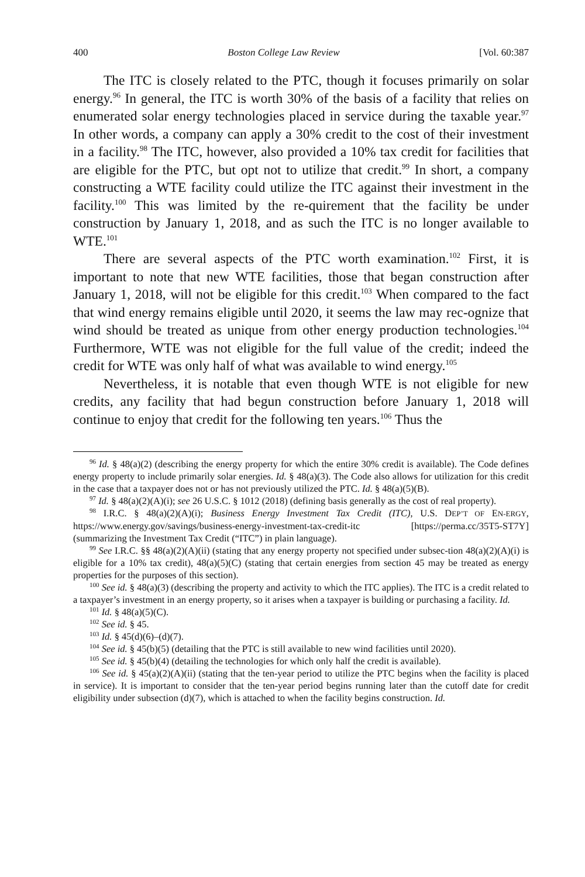400 Boston College Law Review [Vol. 60:387
The ITC is closely related to the PTC, though it focuses primarily on solar energy.<sup>96</sup> In general, the ITC is worth 30% of the basis of a facility that relies on enumerated solar energy technologies placed in service during the taxable year.<sup>97</sup> In other words, a company can apply a 30% credit to the cost of their investment in a facility.<sup>98</sup> The ITC, however, also provided a 10% tax credit for facilities that are eligible for the PTC, but opt not to utilize that credit.<sup>99</sup> In short, a company constructing a WTE facility could utilize the ITC against their investment in the facility.<sup>100</sup> This was limited by the re-quirement that the facility be under construction by January 1, 2018, and as such the ITC is no longer available to WTE.<sup>101</sup>
There are several aspects of the PTC worth examination.<sup>102</sup> First, it is important to note that new WTE facilities, those that began construction after January 1, 2018, will not be eligible for this credit.<sup>103</sup> When compared to the fact that wind energy remains eligible until 2020, it seems the law may rec-ognize that wind should be treated as unique from other energy production technologies.<sup>104</sup> Furthermore, WTE was not eligible for the full value of the credit; indeed the credit for WTE was only half of what was available to wind energy.<sup>105</sup>
Nevertheless, it is notable that even though WTE is not eligible for new credits, any facility that had begun construction before January 1, 2018 will continue to enjoy that credit for the following ten years.<sup>106</sup> Thus the
<sup>96</sup> Id. § 48(a)(2) (describing the energy property for which the entire 30% credit is available). The Code defines energy property to include primarily solar energies. Id. § 48(a)(3). The Code also allows for utilization for this credit in the case that a taxpayer does not or has not previously utilized the PTC. Id. § 48(a)(5)(B).
<sup>97</sup> Id. § 48(a)(2)(A)(i); see 26 U.S.C. § 1012 (2018) (defining basis generally as the cost of real property).
<sup>98</sup> I.R.C. § 48(a)(2)(A)(i); Business Energy Investment Tax Credit (ITC), U.S. DEP’T OF EN-ERGY, https://www.energy.gov/savings/business-energy-investment-tax-credit-itc [https://perma.cc/35T5-ST7Y] (summarizing the Investment Tax Credit (“ITC”) in plain language).
<sup>99</sup> See I.R.C. §§ 48(a)(2)(A)(ii) (stating that any energy property not specified under subsec-tion 48(a)(2)(A)(i) is eligible for a 10% tax credit), 48(a)(5)(C) (stating that certain energies from section 45 may be treated as energy properties for the purposes of this section).
<sup>100</sup> See id. § 48(a)(3) (describing the property and activity to which the ITC applies). The ITC is a credit related to a taxpayer’s investment in an energy property, so it arises when a taxpayer is building or purchasing a facility. Id.
<sup>101</sup> Id. § 48(a)(5)(C).
<sup>102</sup> See id. § 45.
<sup>103</sup> Id. § 45(d)(6)–(d)(7).
<sup>104</sup> See id. § 45(b)(5) (detailing that the PTC is still available to new wind facilities until 2020).
<sup>105</sup> See id. § 45(b)(4) (detailing the technologies for which only half the credit is available).
<sup>106</sup> See id. § 45(a)(2)(A)(ii) (stating that the ten-year period to utilize the PTC begins when the facility is placed in service). It is important to consider that the ten-year period begins running later than the cutoff date for credit eligibility under subsection (d)(7), which is attached to when the facility begins construction. Id.